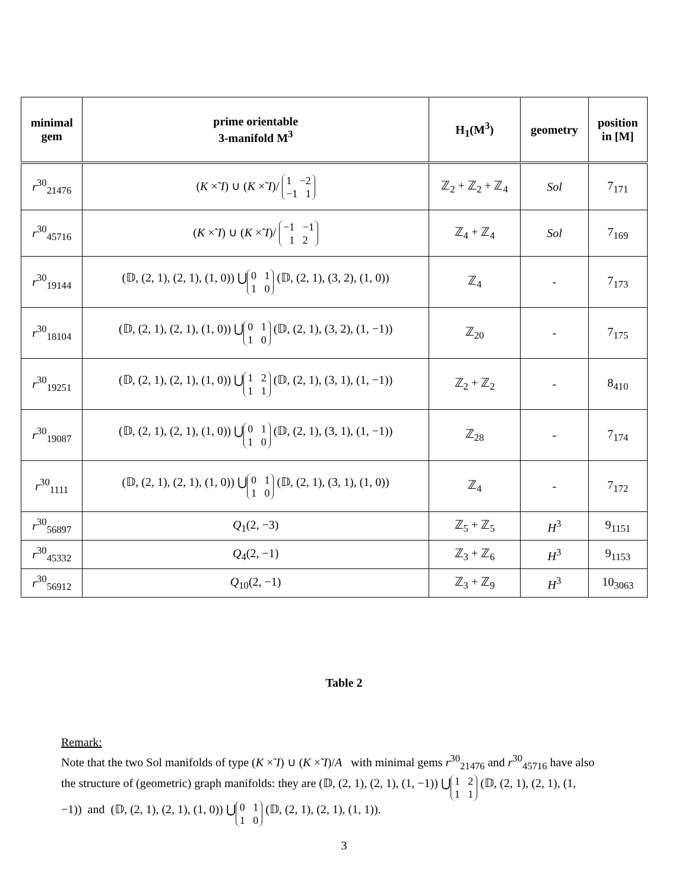| minimal gem | prime orientable 3-manifold M<sup>3</sup> | H<sub>1</sub>(M<sup>3</sup>) | geometry | position in [M] |
| --- | --- | --- | --- | --- |
| r<sup>30</sup><sub>21476</sub> | ( K ×̃ I ) ∪ ( K ×̃ I )/ 1 −2 −1 1 | ℤ<sub>2</sub> + ℤ<sub>2</sub> + ℤ<sub>4</sub> | Sol | 7<sub>171</sub> |
| r<sup>30</sup><sub>45716</sub> | ( K ×̃ I ) ∪ ( K ×̃ I )/ −1 −1 1 2 | ℤ<sub>4</sub> + ℤ<sub>4</sub> | Sol | 7<sub>169</sub> |
| r<sup>30</sup><sub>19144</sub> | (𝔻, (2, 1), (2, 1), (1, 0)) ⋃<sub>0 11 0</sub> (𝔻, (2, 1), (3, 2), (1, 0)) | ℤ<sub>4</sub> | - | 7<sub>173</sub> |
| r<sup>30</sup><sub>18104</sub> | (𝔻, (2, 1), (2, 1), (1, 0)) ⋃<sub>0 11 0</sub> (𝔻, (2, 1), (3, 2), (1, −1)) | ℤ<sub>20</sub> | - | 7<sub>175</sub> |
| r<sup>30</sup><sub>19251</sub> | (𝔻, (2, 1), (2, 1), (1, 0)) ⋃<sub>1 21 1</sub> (𝔻, (2, 1), (3, 1), (1, −1)) | ℤ<sub>2</sub> + ℤ<sub>2</sub> | - | 8<sub>410</sub> |
| r<sup>30</sup><sub>19087</sub> | (𝔻, (2, 1), (2, 1), (1, 0)) ⋃<sub>0 11 0</sub> (𝔻, (2, 1), (3, 1), (1, −1)) | ℤ<sub>28</sub> | - | 7<sub>174</sub> |
| r<sup>30</sup><sub>1111</sub> | (𝔻, (2, 1), (2, 1), (1, 0)) ⋃<sub>0 11 0</sub> (𝔻, (2, 1), (3, 1), (1, 0)) | ℤ<sub>4</sub> | - | 7<sub>172</sub> |
| r<sup>30</sup><sub>56897</sub> | Q<sub>1</sub>(2, −3) | ℤ<sub>5</sub> + ℤ<sub>5</sub> | H<sup>3</sup> | 9<sub>1151</sub> |
| r<sup>30</sup><sub>45332</sub> | Q<sub>4</sub>(2, −1) | ℤ<sub>3</sub> + ℤ<sub>6</sub> | H<sup>3</sup> | 9<sub>1153</sub> |
| r<sup>30</sup><sub>56912</sub> | Q<sub>10</sub>(2, −1) | ℤ<sub>3</sub> + ℤ<sub>9</sub> | H<sup>3</sup> | 10<sub>3063</sub> |
Table 2
Remark:
Note that the two Sol manifolds of type (K ×̃ I) ∪ (K ×̃ I)/A with minimal gems r<sup>30</sup><sub>21476</sub> and r<sup>30</sup><sub>45716</sub> have also the structure of (geometric) graph manifolds: they are (𝔻, (2, 1), (2, 1), (1, −1)) ⋃<sub>1 2 1 1</sub> (𝔻, (2, 1), (2, 1), (1, −1)) and (𝔻, (2, 1), (2, 1), (1, 0)) ⋃<sub>0 1 1 0</sub> (𝔻, (2, 1), (2, 1), (1, 1)).
3